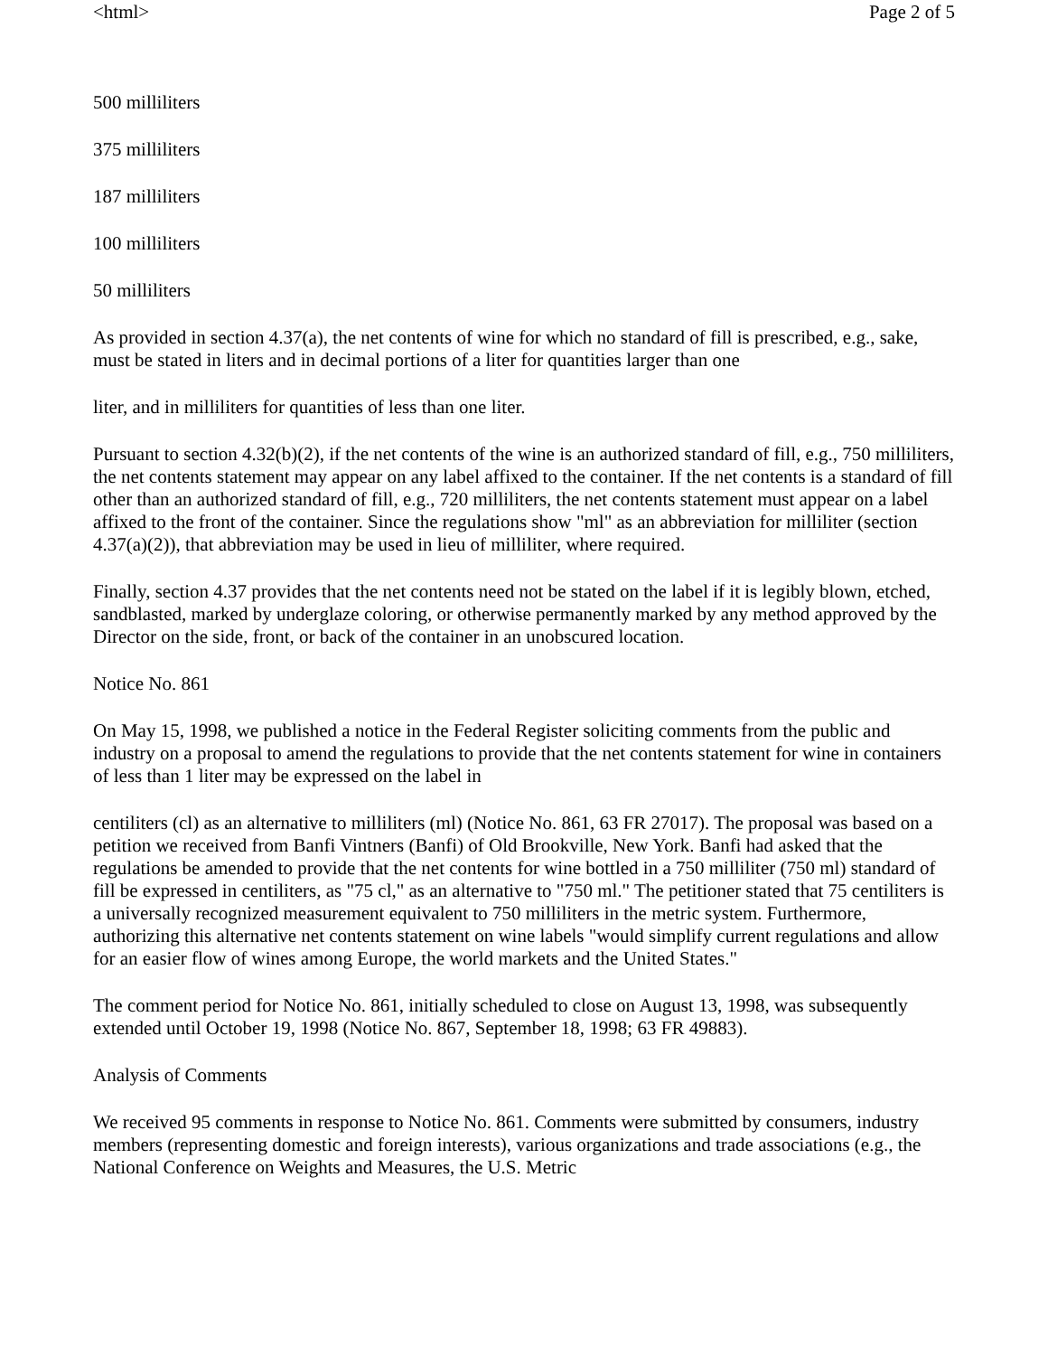<html> Page 2 of 5
500 milliliters
375 milliliters
187 milliliters
100 milliliters
50 milliliters
As provided in section 4.37(a), the net contents of wine for which no standard of fill is prescribed, e.g., sake, must be stated in liters and in decimal portions of a liter for quantities larger than one
liter, and in milliliters for quantities of less than one liter.
Pursuant to section 4.32(b)(2), if the net contents of the wine is an authorized standard of fill, e.g., 750 milliliters, the net contents statement may appear on any label affixed to the container. If the net contents is a standard of fill other than an authorized standard of fill, e.g., 720 milliliters, the net contents statement must appear on a label affixed to the front of the container. Since the regulations show "ml" as an abbreviation for milliliter (section 4.37(a)(2)), that abbreviation may be used in lieu of milliliter, where required.
Finally, section 4.37 provides that the net contents need not be stated on the label if it is legibly blown, etched, sandblasted, marked by underglaze coloring, or otherwise permanently marked by any method approved by the Director on the side, front, or back of the container in an unobscured location.
Notice No. 861
On May 15, 1998, we published a notice in the Federal Register soliciting comments from the public and industry on a proposal to amend the regulations to provide that the net contents statement for wine in containers of less than 1 liter may be expressed on the label in
centiliters (cl) as an alternative to milliliters (ml) (Notice No. 861, 63 FR 27017). The proposal was based on a petition we received from Banfi Vintners (Banfi) of Old Brookville, New York. Banfi had asked that the regulations be amended to provide that the net contents for wine bottled in a 750 milliliter (750 ml) standard of fill be expressed in centiliters, as "75 cl," as an alternative to "750 ml." The petitioner stated that 75 centiliters is a universally recognized measurement equivalent to 750 milliliters in the metric system. Furthermore, authorizing this alternative net contents statement on wine labels "would simplify current regulations and allow for an easier flow of wines among Europe, the world markets and the United States."
The comment period for Notice No. 861, initially scheduled to close on August 13, 1998, was subsequently extended until October 19, 1998 (Notice No. 867, September 18, 1998; 63 FR 49883).
Analysis of Comments
We received 95 comments in response to Notice No. 861. Comments were submitted by consumers, industry members (representing domestic and foreign interests), various organizations and trade associations (e.g., the National Conference on Weights and Measures, the U.S. Metric